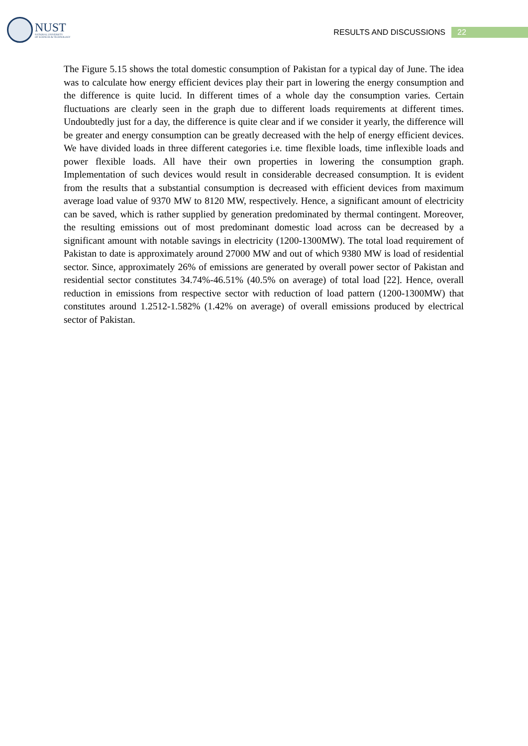NUST
NATIONAL UNIVERSITY
OF SCIENCES & TECHNOLOGY
RESULTS AND DISCUSSIONS 22
The Figure 5.15 shows the total domestic consumption of Pakistan for a typical day of June. The idea was to calculate how energy efficient devices play their part in lowering the energy consumption and the difference is quite lucid. In different times of a whole day the consumption varies. Certain fluctuations are clearly seen in the graph due to different loads requirements at different times. Undoubtedly just for a day, the difference is quite clear and if we consider it yearly, the difference will be greater and energy consumption can be greatly decreased with the help of energy efficient devices. We have divided loads in three different categories i.e. time flexible loads, time inflexible loads and power flexible loads. All have their own properties in lowering the consumption graph. Implementation of such devices would result in considerable decreased consumption. It is evident from the results that a substantial consumption is decreased with efficient devices from maximum average load value of 9370 MW to 8120 MW, respectively. Hence, a significant amount of electricity can be saved, which is rather supplied by generation predominated by thermal contingent. Moreover, the resulting emissions out of most predominant domestic load across can be decreased by a significant amount with notable savings in electricity (1200-1300MW). The total load requirement of Pakistan to date is approximately around 27000 MW and out of which 9380 MW is load of residential sector. Since, approximately 26% of emissions are generated by overall power sector of Pakistan and residential sector constitutes 34.74%-46.51% (40.5% on average) of total load [22]. Hence, overall reduction in emissions from respective sector with reduction of load pattern (1200-1300MW) that constitutes around 1.2512-1.582% (1.42% on average) of overall emissions produced by electrical sector of Pakistan.